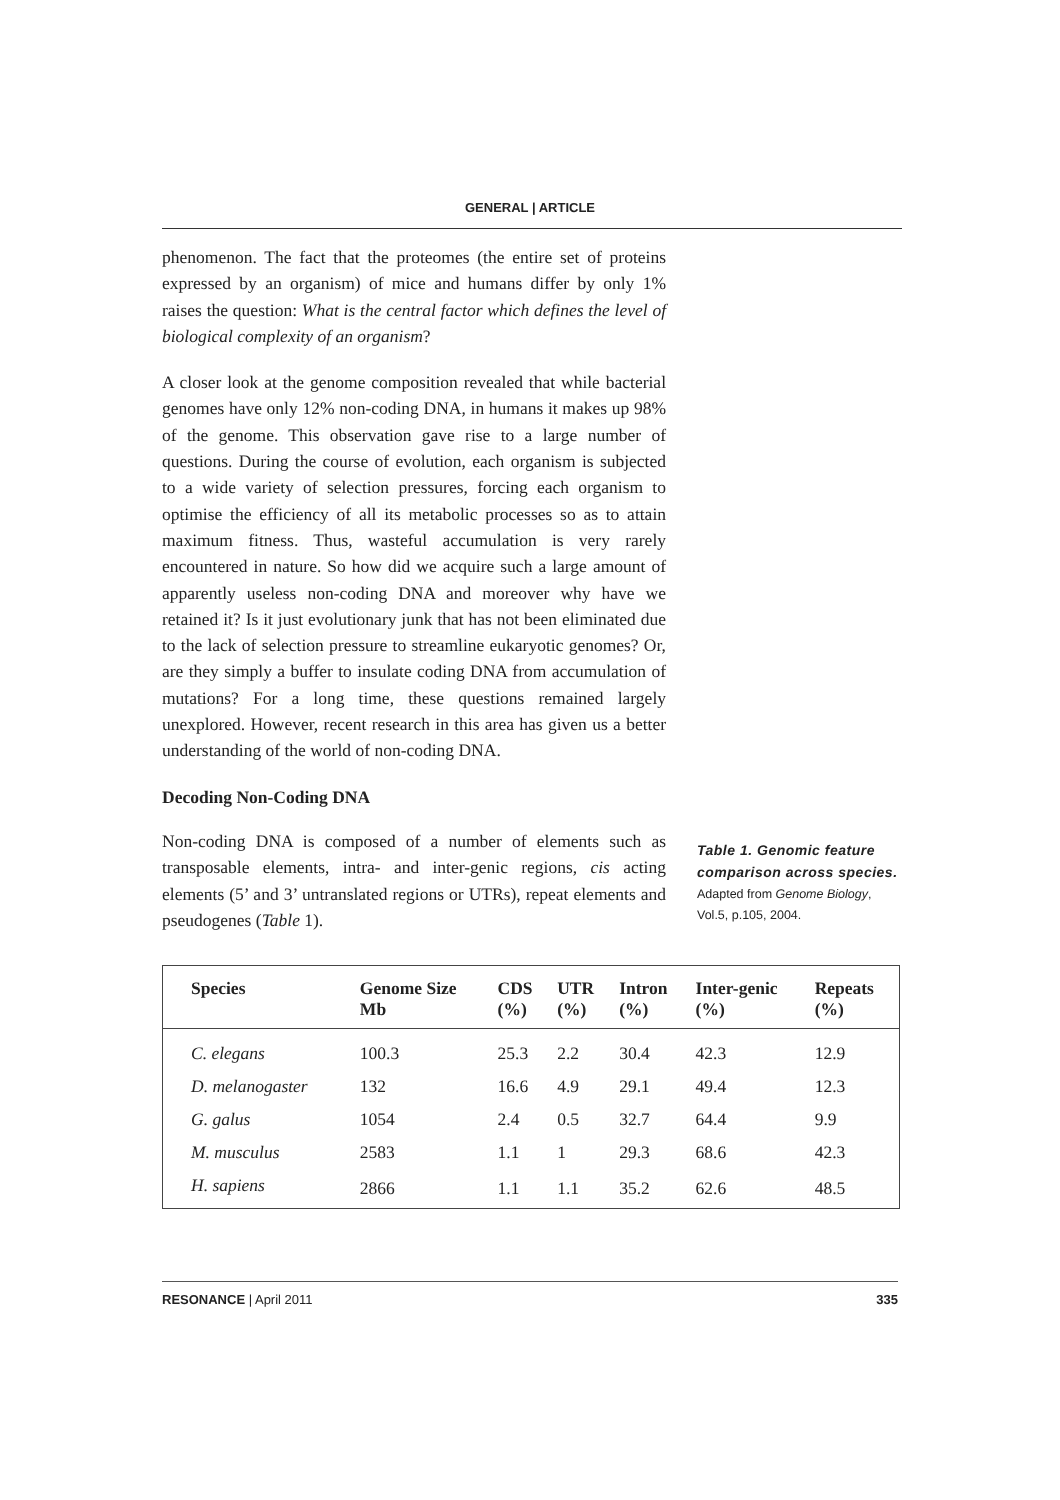GENERAL | ARTICLE
phenomenon. The fact that the proteomes (the entire set of proteins expressed by an organism) of mice and humans differ by only 1% raises the question: What is the central factor which defines the level of biological complexity of an organism?
A closer look at the genome composition revealed that while bacterial genomes have only 12% non-coding DNA, in humans it makes up 98% of the genome. This observation gave rise to a large number of questions. During the course of evolution, each organism is subjected to a wide variety of selection pressures, forcing each organism to optimise the efficiency of all its metabolic processes so as to attain maximum fitness. Thus, wasteful accumulation is very rarely encountered in nature. So how did we acquire such a large amount of apparently useless non-coding DNA and moreover why have we retained it? Is it just evolutionary junk that has not been eliminated due to the lack of selection pressure to streamline eukaryotic genomes? Or, are they simply a buffer to insulate coding DNA from accumulation of mutations? For a long time, these questions remained largely unexplored. However, recent research in this area has given us a better understanding of the world of non-coding DNA.
Decoding Non-Coding DNA
Non-coding DNA is composed of a number of elements such as transposable elements, intra- and inter-genic regions, cis acting elements (5’ and 3’ untranslated regions or UTRs), repeat elements and pseudogenes (Table 1).
Table 1. Genomic feature comparison across species.
Adapted from Genome Biology, Vol.5, p.105, 2004.
| Species | Genome Size Mb | CDS (%) | UTR (%) | Intron (%) | Inter-genic (%) | Repeats (%) |
| --- | --- | --- | --- | --- | --- | --- |
| C. elegans | 100.3 | 25.3 | 2.2 | 30.4 | 42.3 | 12.9 |
| D. melanogaster | 132 | 16.6 | 4.9 | 29.1 | 49.4 | 12.3 |
| G. galus | 1054 | 2.4 | 0.5 | 32.7 | 64.4 | 9.9 |
| M. musculus | 2583 | 1.1 | 1 | 29.3 | 68.6 | 42.3 |
| H. sapiens | 2866 | 1.1 | 1.1 | 35.2 | 62.6 | 48.5 |
RESONANCE | April 2011 335